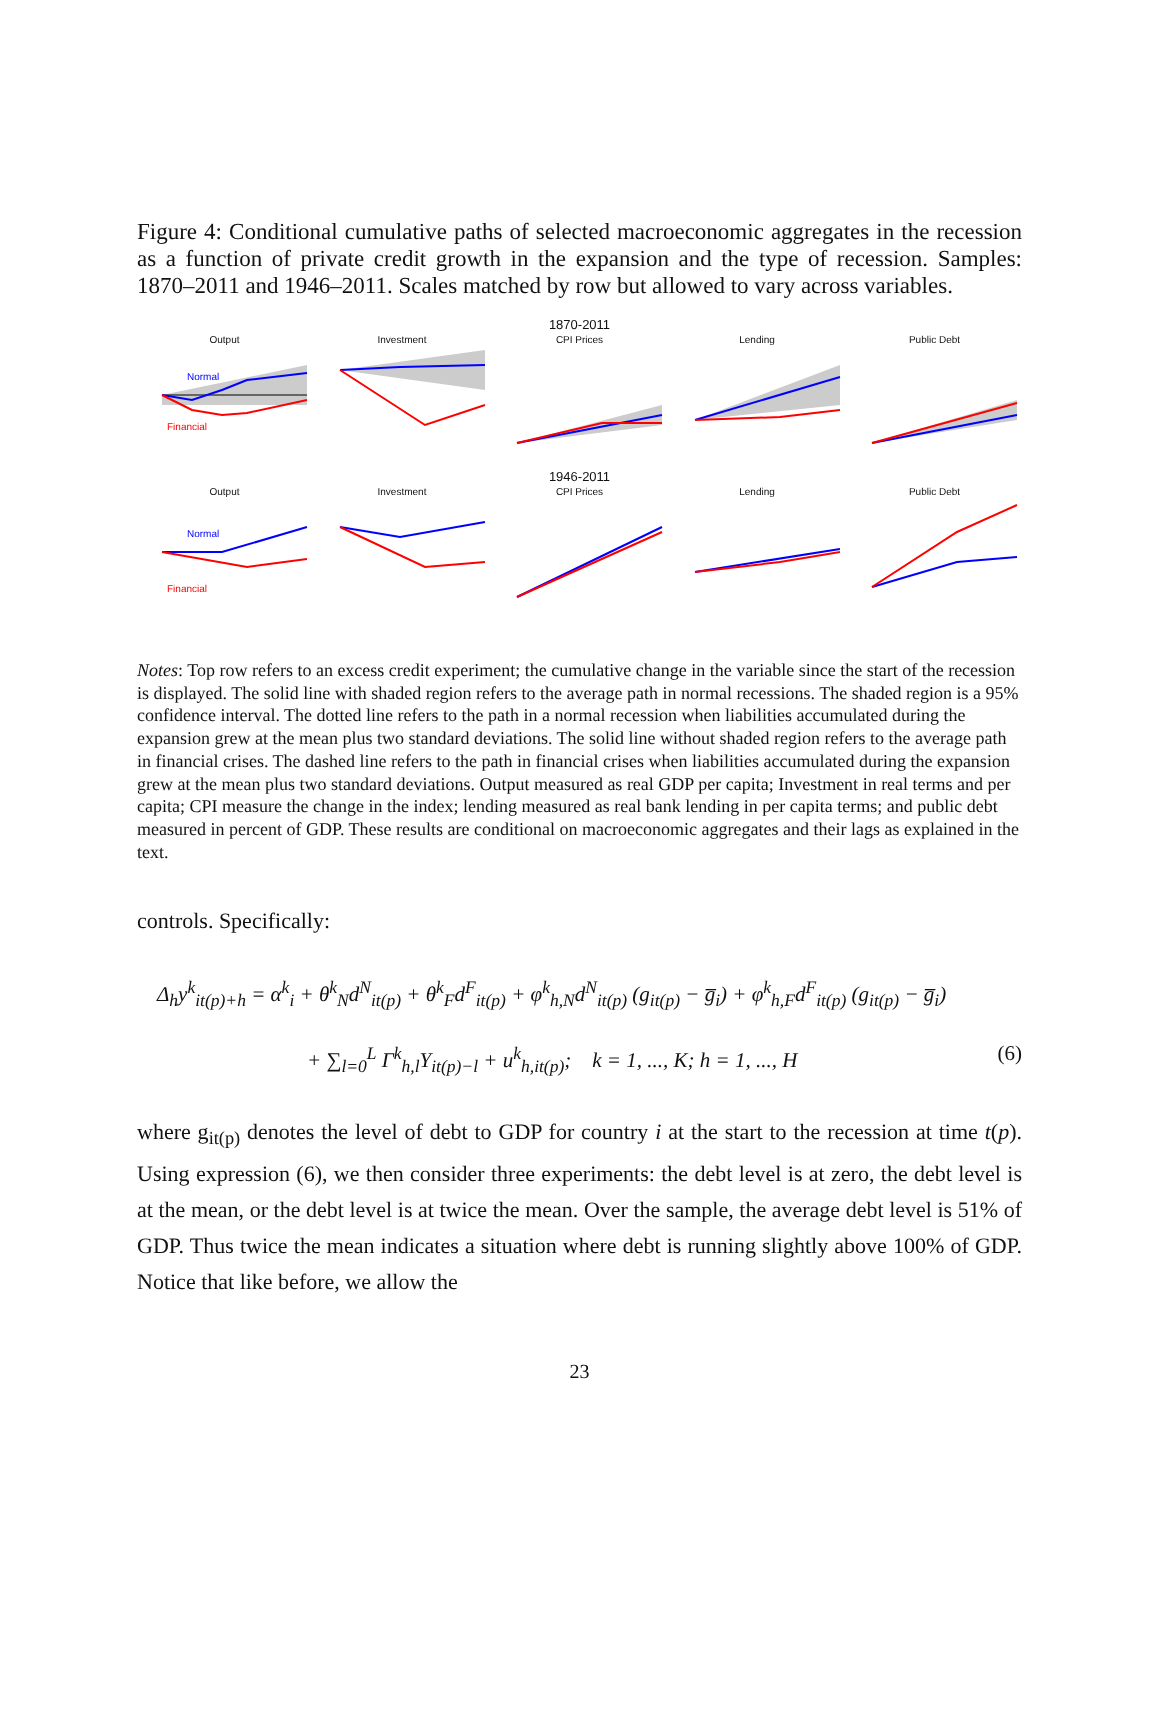Figure 4: Conditional cumulative paths of selected macroeconomic aggregates in the recession as a function of private credit growth in the expansion and the type of recession. Samples: 1870–2011 and 1946–2011. Scales matched by row but allowed to vary across variables.
1870-2011
Output
Normal
Financial
Investment CPI Prices Lending Public Debt
1946-2011
Output
Normal
Financial
Investment CPI Prices Lending Public Debt
Notes: Top row refers to an excess credit experiment; the cumulative change in the variable since the start of the recession is displayed. The solid line with shaded region refers to the average path in normal recessions. The shaded region is a 95% confidence interval. The dotted line refers to the path in a normal recession when liabilities accumulated during the expansion grew at the mean plus two standard deviations. The solid line without shaded region refers to the average path in financial crises. The dashed line refers to the path in financial crises when liabilities accumulated during the expansion grew at the mean plus two standard deviations. Output measured as real GDP per capita; Investment in real terms and per capita; CPI measure the change in the index; lending measured as real bank lending in per capita terms; and public debt measured in percent of GDP. These results are conditional on macroeconomic aggregates and their lags as explained in the text.
controls. Specifically:
Δ<sub>h</sub>y<sup>k</sup><sub>it(p)+h</sub> = α<sup>k</sup><sub>i</sub> + θ<sup>k</sup><sub>N</sub>d<sup>N</sup><sub>it(p)</sub> + θ<sup>k</sup><sub>F</sub>d<sup>F</sup><sub>it(p)</sub> + φ<sup>k</sup><sub>h,N</sub>d<sup>N</sup><sub>it(p)</sub> (g<sub>it(p)</sub> − g̅<sub>i</sub>) + φ<sup>k</sup><sub>h,F</sub>d<sup>F</sup><sub>it(p)</sub> (g<sub>it(p)</sub> − g̅<sub>i</sub>)
+ ∑<sub>l=0</sub><sup>L</sup> Γ<sup>k</sup><sub>h,l</sub>Y<sub>it(p)−l</sub> + u<sup>k</sup><sub>h,it(p)</sub>; k = 1, ..., K; h = 1, ..., H (6)
where g<sub>it(p)</sub> denotes the level of debt to GDP for country i at the start to the recession at time t(p). Using expression (6), we then consider three experiments: the debt level is at zero, the debt level is at the mean, or the debt level is at twice the mean. Over the sample, the average debt level is 51% of GDP. Thus twice the mean indicates a situation where debt is running slightly above 100% of GDP. Notice that like before, we allow the
23